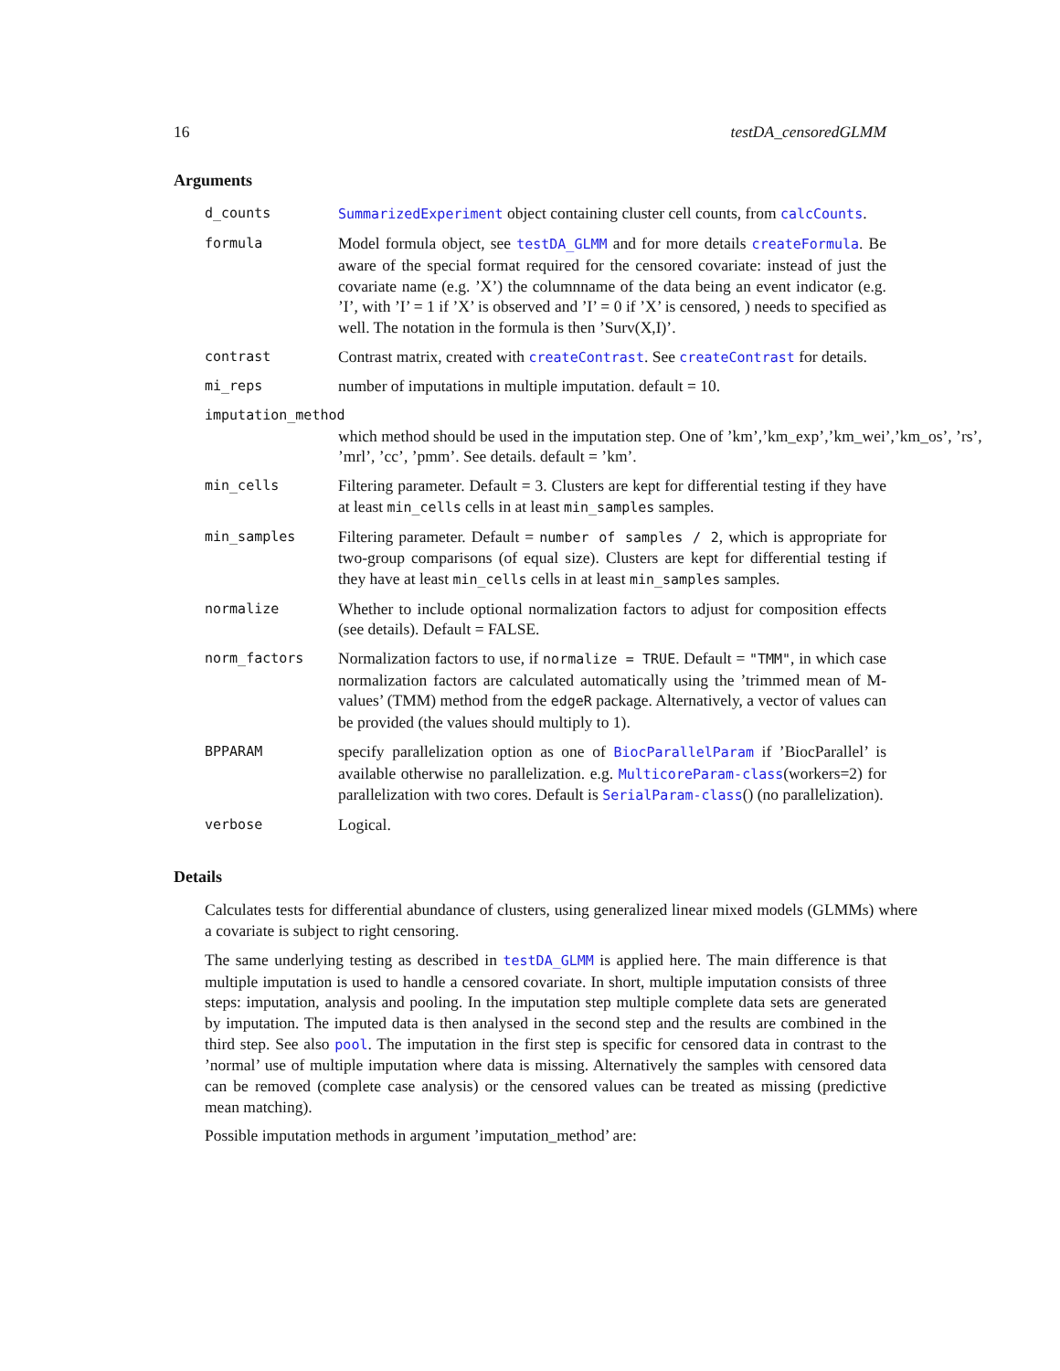16 testDA_censoredGLMM
Arguments
d_counts SummarizedExperiment object containing cluster cell counts, from calcCounts.
formula
Model formula object, see testDA_GLMM and for more details createFormula. Be aware of the special format required for the censored covariate: instead of just the covariate name (e.g. ’X’) the columnname of the data being an event indicator (e.g. ’I’, with ’I’ = 1 if ’X’ is observed and ’I’ = 0 if ’X’ is censored, ) needs to specified as well. The notation in the formula is then ’Surv(X,I)’.
contrast
Contrast matrix, created with createContrast. See createContrast for details.
mi_reps
number of imputations in multiple imputation. default = 10.
imputation_method
which method should be used in the imputation step. One of ’km’,’km_exp’,’km_wei’,’km_os’, ’rs’, ’mrl’, ’cc’, ’pmm’. See details. default = ’km’.
min_cells
Filtering parameter. Default = 3. Clusters are kept for differential testing if they have at least min_cells cells in at least min_samples samples.
min_samples
Filtering parameter. Default = number of samples / 2, which is appropriate for two-group comparisons (of equal size). Clusters are kept for differential testing if they have at least min_cells cells in at least min_samples samples.
normalize
Whether to include optional normalization factors to adjust for composition effects (see details). Default = FALSE.
norm_factors
Normalization factors to use, if normalize = TRUE. Default = "TMM", in which case normalization factors are calculated automatically using the ’trimmed mean of M-values’ (TMM) method from the edgeR package. Alternatively, a vector of values can be provided (the values should multiply to 1).
BPPARAM
specify parallelization option as one of BiocParallelParam if ’BiocParallel’ is available otherwise no parallelization. e.g. MulticoreParam-class(workers=2) for parallelization with two cores. Default is SerialParam-class() (no parallelization).
verbose
Logical.
Details
Calculates tests for differential abundance of clusters, using generalized linear mixed models (GLMMs) where a covariate is subject to right censoring.
The same underlying testing as described in testDA_GLMM is applied here. The main difference is that multiple imputation is used to handle a censored covariate. In short, multiple imputation consists of three steps: imputation, analysis and pooling. In the imputation step multiple complete data sets are generated by imputation. The imputed data is then analysed in the second step and the results are combined in the third step. See also pool. The imputation in the first step is specific for censored data in contrast to the ’normal’ use of multiple imputation where data is missing. Alternatively the samples with censored data can be removed (complete case analysis) or the censored values can be treated as missing (predictive mean matching).
Possible imputation methods in argument ’imputation_method’ are: